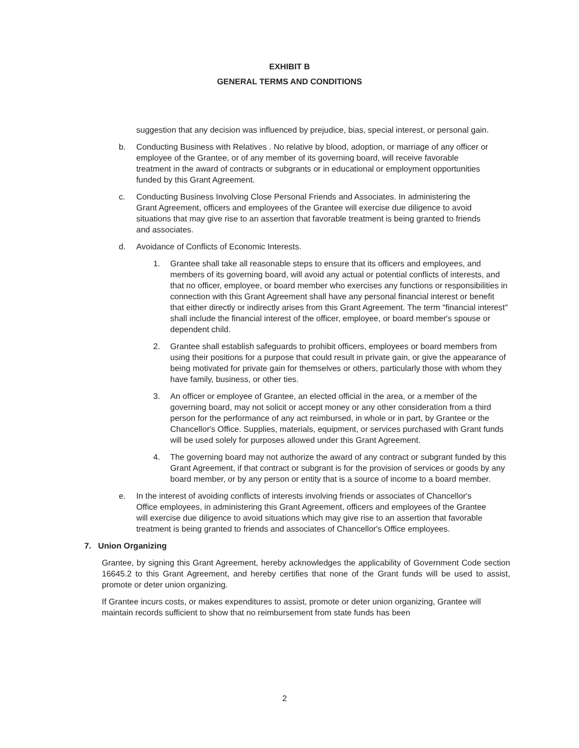EXHIBIT B
GENERAL TERMS AND CONDITIONS
suggestion that any decision was influenced by prejudice, bias, special interest, or personal gain.
b. Conducting Business with Relatives . No relative by blood, adoption, or marriage of any officer or employee of the Grantee, or of any member of its governing board, will receive favorable treatment in the award of contracts or subgrants or in educational or employment opportunities funded by this Grant Agreement.
c. Conducting Business Involving Close Personal Friends and Associates. In administering the Grant Agreement, officers and employees of the Grantee will exercise due diligence to avoid situations that may give rise to an assertion that favorable treatment is being granted to friends and associates.
d. Avoidance of Conflicts of Economic Interests.
1. Grantee shall take all reasonable steps to ensure that its officers and employees, and members of its governing board, will avoid any actual or potential conflicts of interests, and that no officer, employee, or board member who exercises any functions or responsibilities in connection with this Grant Agreement shall have any personal financial interest or benefit that either directly or indirectly arises from this Grant Agreement. The term "financial interest" shall include the financial interest of the officer, employee, or board member's spouse or dependent child.
2. Grantee shall establish safeguards to prohibit officers, employees or board members from using their positions for a purpose that could result in private gain, or give the appearance of being motivated for private gain for themselves or others, particularly those with whom they have family, business, or other ties.
3. An officer or employee of Grantee, an elected official in the area, or a member of the governing board, may not solicit or accept money or any other consideration from a third person for the performance of any act reimbursed, in whole or in part, by Grantee or the Chancellor's Office. Supplies, materials, equipment, or services purchased with Grant funds will be used solely for purposes allowed under this Grant Agreement.
4. The governing board may not authorize the award of any contract or subgrant funded by this Grant Agreement, if that contract or subgrant is for the provision of services or goods by any board member, or by any person or entity that is a source of income to a board member.
e. In the interest of avoiding conflicts of interests involving friends or associates of Chancellor's Office employees, in administering this Grant Agreement, officers and employees of the Grantee will exercise due diligence to avoid situations which may give rise to an assertion that favorable treatment is being granted to friends and associates of Chancellor's Office employees.
7. Union Organizing
Grantee, by signing this Grant Agreement, hereby acknowledges the applicability of Government Code section 16645.2 to this Grant Agreement, and hereby certifies that none of the Grant funds will be used to assist, promote or deter union organizing.
If Grantee incurs costs, or makes expenditures to assist, promote or deter union organizing, Grantee will maintain records sufficient to show that no reimbursement from state funds has been
2